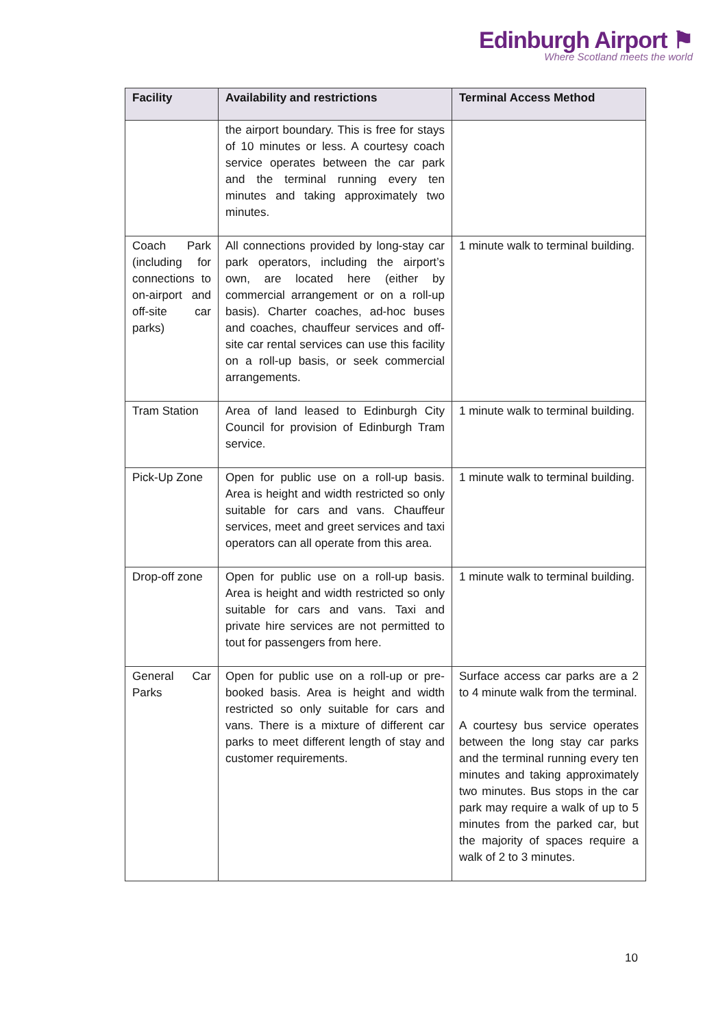Edinburgh Airport ⚑
Where Scotland meets the world
| Facility | Availability and restrictions | Terminal Access Method |
| --- | --- | --- |
| | the airport boundary. This is free for stays of 10 minutes or less. A courtesy coach service operates between the car park and the terminal running every ten minutes and taking approximately two minutes. | |
| Coach Park (including for connections to on-airport and off-site car parks) | All connections provided by long-stay car park operators, including the airport’s own, are located here (either by commercial arrangement or on a roll-up basis). Charter coaches, ad-hoc buses and coaches, chauffeur services and off-site car rental services can use this facility on a roll-up basis, or seek commercial arrangements. | 1 minute walk to terminal building. |
| Tram Station | Area of land leased to Edinburgh City Council for provision of Edinburgh Tram service. | 1 minute walk to terminal building. |
| Pick-Up Zone | Open for public use on a roll-up basis. Area is height and width restricted so only suitable for cars and vans. Chauffeur services, meet and greet services and taxi operators can all operate from this area. | 1 minute walk to terminal building. |
| Drop-off zone | Open for public use on a roll-up basis. Area is height and width restricted so only suitable for cars and vans. Taxi and private hire services are not permitted to tout for passengers from here. | 1 minute walk to terminal building. |
| General Car Parks | Open for public use on a roll-up or pre-booked basis. Area is height and width restricted so only suitable for cars and vans. There is a mixture of different car parks to meet different length of stay and customer requirements. | Surface access car parks are a 2 to 4 minute walk from the terminal. A courtesy bus service operates between the long stay car parks and the terminal running every ten minutes and taking approximately two minutes. Bus stops in the car park may require a walk of up to 5 minutes from the parked car, but the majority of spaces require a walk of 2 to 3 minutes. |
10